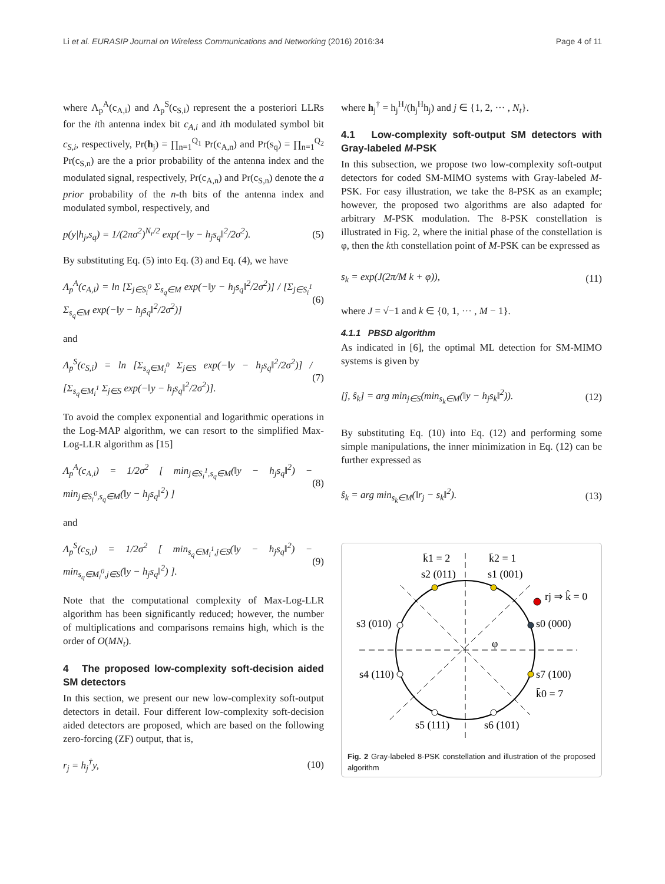Li et al. EURASIP Journal on Wireless Communications and Networking (2016) 2016:34 Page 4 of 11
where Λ<sub>p</sub><sup>A</sup>(c<sub>A,i</sub>) and Λ<sub>p</sub><sup>S</sup>(c<sub>S,i</sub>) represent the a posteriori LLRs for the ith antenna index bit c<sub>A,i</sub> and ith modulated symbol bit c<sub>S,i</sub>, respectively, Pr(h<sub>j</sub>) = ∏<sub>n=1</sub><sup>Q<sub>1</sub></sup> Pr(c<sub>A,n</sub>) and Pr(s<sub>q</sub>) = ∏<sub>n=1</sub><sup>Q<sub>2</sub></sup> Pr(c<sub>S,n</sub>) are the a prior probability of the antenna index and the modulated signal, respectively, Pr(c<sub>A,n</sub>) and Pr(c<sub>S,n</sub>) denote the a prior probability of the n-th bits of the antenna index and modulated symbol, respectively, and
p(y|h<sub>j</sub>,s<sub>q</sub>) = 1/(2πσ<sup>2</sup>)<sup>N<sub>r</sub>/2</sup> exp(−‖y − h<sub>j</sub>s<sub>q</sub>‖<sup>2</sup>/2σ<sup>2</sup>). (5)
By substituting Eq. (5) into Eq. (3) and Eq. (4), we have
Λ<sub>p</sub><sup>A</sup>(c<sub>A,i</sub>) = ln [Σ<sub>j∈S<sub>i</sub><sup>0</sup></sub> Σ<sub>s<sub>q</sub>∈M</sub> exp(−‖y − h<sub>j</sub>s<sub>q</sub>‖<sup>2</sup>/2σ<sup>2</sup>)] / [Σ<sub>j∈S<sub>i</sub><sup>1</sup></sub> Σ<sub>s<sub>q</sub>∈M</sub> exp(−‖y − h<sub>j</sub>s<sub>q</sub>‖<sup>2</sup>/2σ<sup>2</sup>)] (6)
and
Λ<sub>p</sub><sup>S</sup>(c<sub>S,i</sub>) = ln [Σ<sub>s<sub>q</sub>∈M<sub>i</sub><sup>0</sup></sub> Σ<sub>j∈S</sub> exp(−‖y − h<sub>j</sub>s<sub>q</sub>‖<sup>2</sup>/2σ<sup>2</sup>)] / [Σ<sub>s<sub>q</sub>∈M<sub>i</sub><sup>1</sup></sub> Σ<sub>j∈S</sub> exp(−‖y − h<sub>j</sub>s<sub>q</sub>‖<sup>2</sup>/2σ<sup>2</sup>)]. (7)
To avoid the complex exponential and logarithmic operations in the Log-MAP algorithm, we can resort to the simplified Max-Log-LLR algorithm as [15]
Λ<sub>p</sub><sup>A</sup>(c<sub>A,i</sub>) = 1/2σ<sup>2</sup> [ min<sub>j∈S<sub>i</sub><sup>1</sup>,s<sub>q</sub>∈M</sub>(‖y − h<sub>j</sub>s<sub>q</sub>‖<sup>2</sup>) − min<sub>j∈S<sub>i</sub><sup>0</sup>,s<sub>q</sub>∈M</sub>(‖y − h<sub>j</sub>s<sub>q</sub>‖<sup>2</sup>) ] (8)
and
Λ<sub>p</sub><sup>S</sup>(c<sub>S,i</sub>) = 1/2σ<sup>2</sup> [ min<sub>s<sub>q</sub>∈M<sub>i</sub><sup>1</sup>,j∈S</sub>(‖y − h<sub>j</sub>s<sub>q</sub>‖<sup>2</sup>) − min<sub>s<sub>q</sub>∈M<sub>i</sub><sup>0</sup>,j∈S</sub>(‖y − h<sub>j</sub>s<sub>q</sub>‖<sup>2</sup>) ]. (9)
Note that the computational complexity of Max-Log-LLR algorithm has been significantly reduced; however, the number of multiplications and comparisons remains high, which is the order of O(MN<sub>t</sub>).
4 The proposed low-complexity soft-decision aided SM detectors
In this section, we present our new low-complexity soft-output detectors in detail. Four different low-complexity soft-decision aided detectors are proposed, which are based on the following zero-forcing (ZF) output, that is,
r<sub>j</sub> = h<sub>j</sub><sup>†</sup>y, (10)
where h<sub>j</sub><sup>†</sup> = h<sub>j</sub><sup>H</sup>/(h<sub>j</sub><sup>H</sup>h<sub>j</sub>) and j ∈ {1, 2, ··· , N<sub>t</sub>}.
4.1 Low-complexity soft-output SM detectors with Gray-labeled M-PSK
In this subsection, we propose two low-complexity soft-output detectors for coded SM-MIMO systems with Gray-labeled M-PSK. For easy illustration, we take the 8-PSK as an example; however, the proposed two algorithms are also adapted for arbitrary M-PSK modulation. The 8-PSK constellation is illustrated in Fig. 2, where the initial phase of the constellation is φ, then the kth constellation point of M-PSK can be expressed as
s<sub>k</sub> = exp(J(2π/M k + φ)), (11)
where J = √−1 and k ∈ {0, 1, ··· , M − 1}.
4.1.1 PBSD algorithm
As indicated in [6], the optimal ML detection for SM-MIMO systems is given by
[ĵ, ŝ<sub>k</sub>] = arg min<sub>j∈S</sub>(min<sub>s<sub>k</sub>∈M</sub>(‖y − h<sub>j</sub>s<sub>k</sub>‖<sup>2</sup>)). (12)
By substituting Eq. (10) into Eq. (12) and performing some simple manipulations, the inner minimization in Eq. (12) can be further expressed as
ŝ<sub>k</sub> = arg min<sub>s<sub>k</sub>∈M</sub>(‖r<sub>j</sub> − s<sub>k</sub>‖<sup>2</sup>). (13)
k̄1 = 2
k̄2 = 1
s2 (011)
s1 (001)
rj ⇒ k̂ = 0
s0 (000)
s3 (010)
φ
s4 (110)
s7 (100)
k̄0 = 7
s5 (111)
s6 (101)
Fig. 2 Gray-labeled 8-PSK constellation and illustration of the proposed algorithm